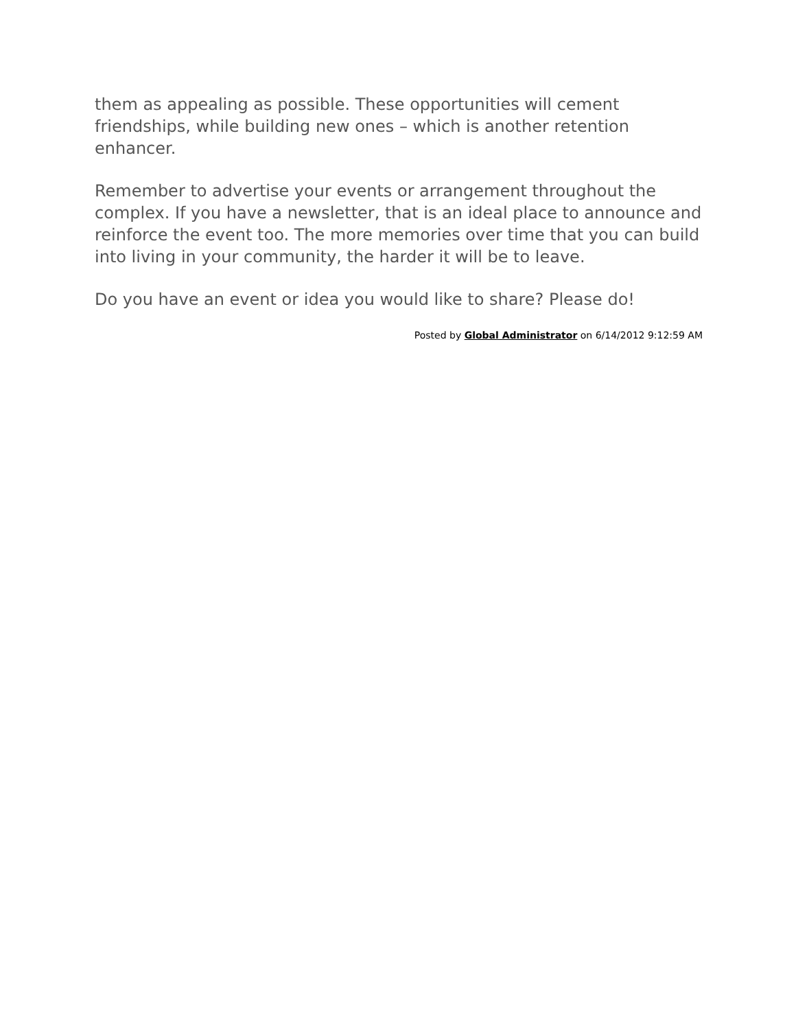them as appealing as possible. These opportunities will cement friendships, while building new ones – which is another retention enhancer.
Remember to advertise your events or arrangement throughout the complex. If you have a newsletter, that is an ideal place to announce and reinforce the event too. The more memories over time that you can build into living in your community, the harder it will be to leave.
Do you have an event or idea you would like to share? Please do!
Posted by Global Administrator on 6/14/2012 9:12:59 AM